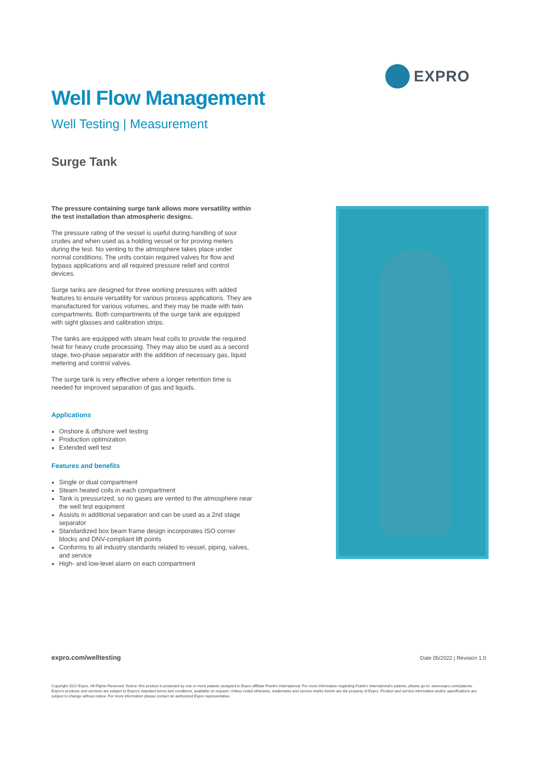EXPRO
Well Flow Management
Well Testing | Measurement
Surge Tank
The pressure containing surge tank allows more versatility within the test installation than atmospheric designs.
The pressure rating of the vessel is useful during handling of sour crudes and when used as a holding vessel or for proving meters during the test. No venting to the atmosphere takes place under normal conditions. The units contain required valves for flow and bypass applications and all required pressure relief and control devices.
Surge tanks are designed for three working pressures with added features to ensure versatility for various process applications. They are manufactured for various volumes, and they may be made with twin compartments. Both compartments of the surge tank are equipped with sight glasses and calibration strips.
The tanks are equipped with steam heat coils to provide the required heat for heavy crude processing. They may also be used as a second stage, two-phase separator with the addition of necessary gas, liquid metering and control valves.
The surge tank is very effective where a longer retention time is needed for improved separation of gas and liquids.
Applications
Onshore & offshore well testing
Production optimization
Extended well test
Features and benefits
Single or dual compartment
Steam heated coils in each compartment
Tank is pressurized, so no gases are vented to the atmosphere near the well test equipment
Assists in additional separation and can be used as a 2nd stage separator
Standardized box beam frame design incorporates ISO corner blocks and DNV-compliant lift points
Conforms to all industry standards related to vessel, piping, valves, and service
High- and low-level alarm on each compartment
expro.com/welltesting Date 05/2022 | Revision 1.0
Copyright 2022 Expro. All Rights Reserved. Notice: this product is protected by one or more patents assigned to Expro affiliate Frank's International. For more information regarding Frank's International's patents, please go to: www.expro.com/patents. Expro's products and services are subject to Expro's standard terms and conditions, available on request. Unless noted otherwise, trademarks and service marks herein are the property of Expro. Product and service information and/or specifications are subject to change without notice. For more information please contact an authorized Expro representative.